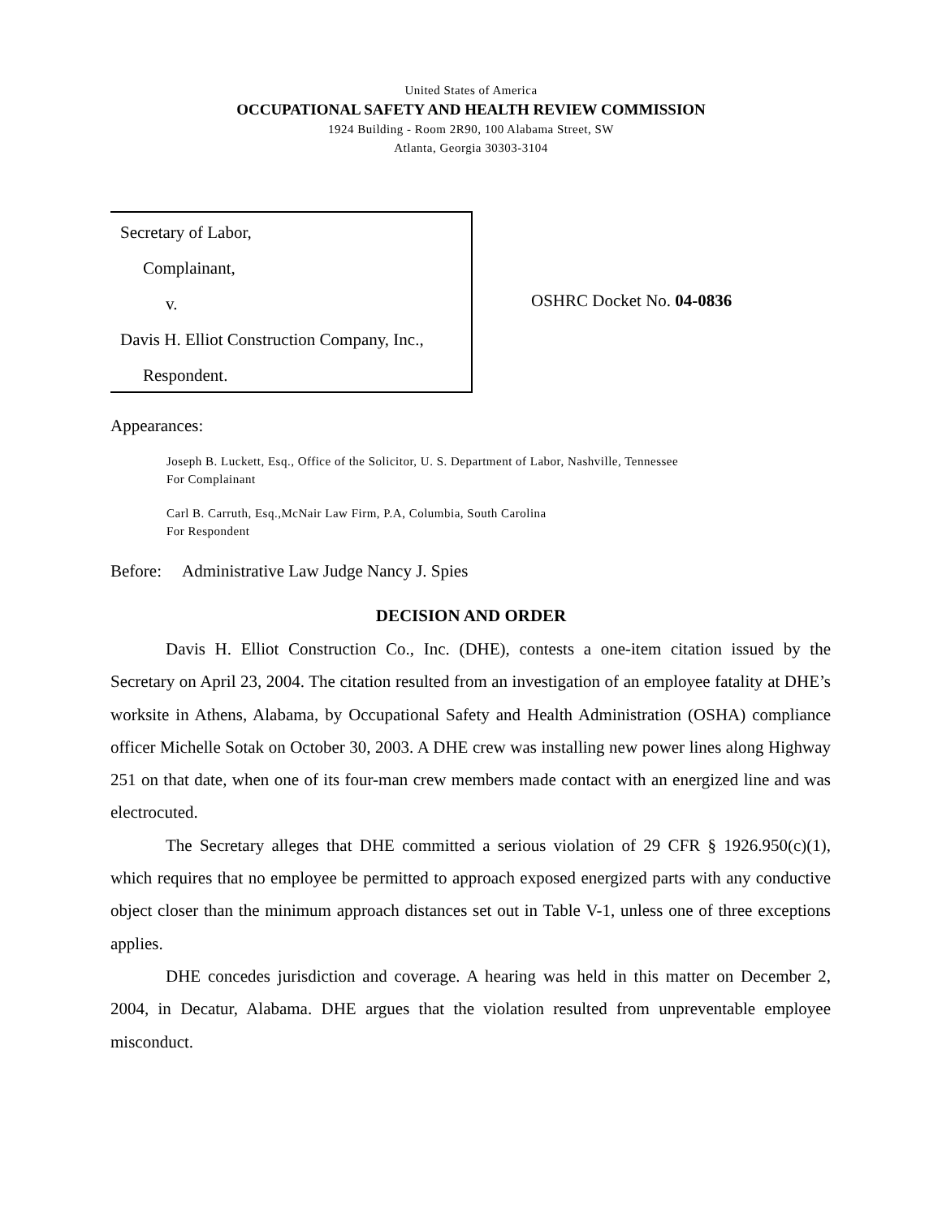United States of America
OCCUPATIONAL SAFETY AND HEALTH REVIEW COMMISSION
1924 Building - Room 2R90, 100 Alabama Street, SW
Atlanta, Georgia 30303-3104
Secretary of Labor,
Complainant,
v.
Davis H. Elliot Construction Company, Inc.,
Respondent.
OSHRC Docket No. 04-0836
Appearances:
Joseph B. Luckett, Esq., Office of the Solicitor, U. S. Department of Labor, Nashville, Tennessee
For Complainant
Carl B. Carruth, Esq.,McNair Law Firm, P.A, Columbia, South Carolina
For Respondent
Before: Administrative Law Judge Nancy J. Spies
DECISION AND ORDER
Davis H. Elliot Construction Co., Inc. (DHE), contests a one-item citation issued by the Secretary on April 23, 2004. The citation resulted from an investigation of an employee fatality at DHE’s worksite in Athens, Alabama, by Occupational Safety and Health Administration (OSHA) compliance officer Michelle Sotak on October 30, 2003. A DHE crew was installing new power lines along Highway 251 on that date, when one of its four-man crew members made contact with an energized line and was electrocuted.
The Secretary alleges that DHE committed a serious violation of 29 CFR § 1926.950(c)(1), which requires that no employee be permitted to approach exposed energized parts with any conductive object closer than the minimum approach distances set out in Table V-1, unless one of three exceptions applies.
DHE concedes jurisdiction and coverage. A hearing was held in this matter on December 2, 2004, in Decatur, Alabama. DHE argues that the violation resulted from unpreventable employee misconduct.